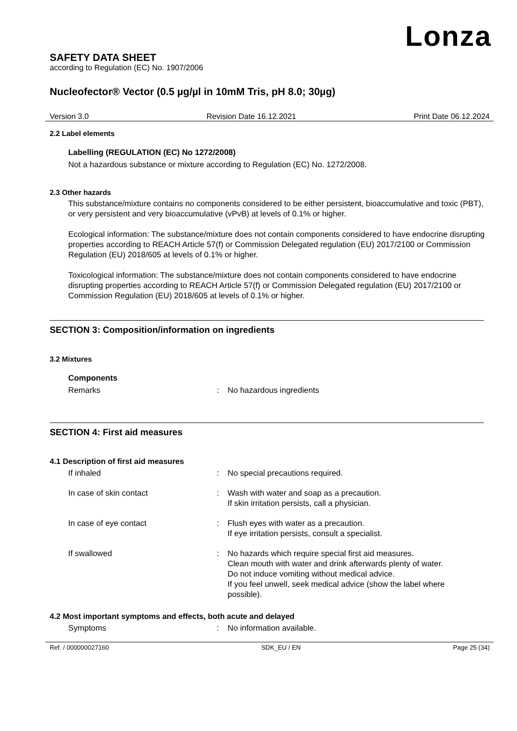Lonza
SAFETY DATA SHEET
according to Regulation (EC) No. 1907/2006
Nucleofector® Vector (0.5 µg/µl in 10mM Tris, pH 8.0; 30µg)
Version 3.0 Revision Date 16.12.2021 Print Date 06.12.2024
2.2 Label elements
Labelling (REGULATION (EC) No 1272/2008)
Not a hazardous substance or mixture according to Regulation (EC) No. 1272/2008.
2.3 Other hazards
This substance/mixture contains no components considered to be either persistent, bioaccumulative and toxic (PBT), or very persistent and very bioaccumulative (vPvB) at levels of 0.1% or higher.
Ecological information: The substance/mixture does not contain components considered to have endocrine disrupting properties according to REACH Article 57(f) or Commission Delegated regulation (EU) 2017/2100 or Commission Regulation (EU) 2018/605 at levels of 0.1% or higher.
Toxicological information: The substance/mixture does not contain components considered to have endocrine disrupting properties according to REACH Article 57(f) or Commission Delegated regulation (EU) 2017/2100 or Commission Regulation (EU) 2018/605 at levels of 0.1% or higher.
SECTION 3: Composition/information on ingredients
3.2 Mixtures
Components
Remarks : No hazardous ingredients
SECTION 4: First aid measures
4.1 Description of first aid measures
If inhaled : No special precautions required.
In case of skin contact : Wash with water and soap as a precaution.
If skin irritation persists, call a physician.
In case of eye contact : Flush eyes with water as a precaution.
If eye irritation persists, consult a specialist.
If swallowed : No hazards which require special first aid measures.
Clean mouth with water and drink afterwards plenty of water.
Do not induce vomiting without medical advice.
If you feel unwell, seek medical advice (show the label where possible).
4.2 Most important symptoms and effects, both acute and delayed
Symptoms : No information available.
Ref. / 000000027160 SDK_EU / EN Page 25 (34)